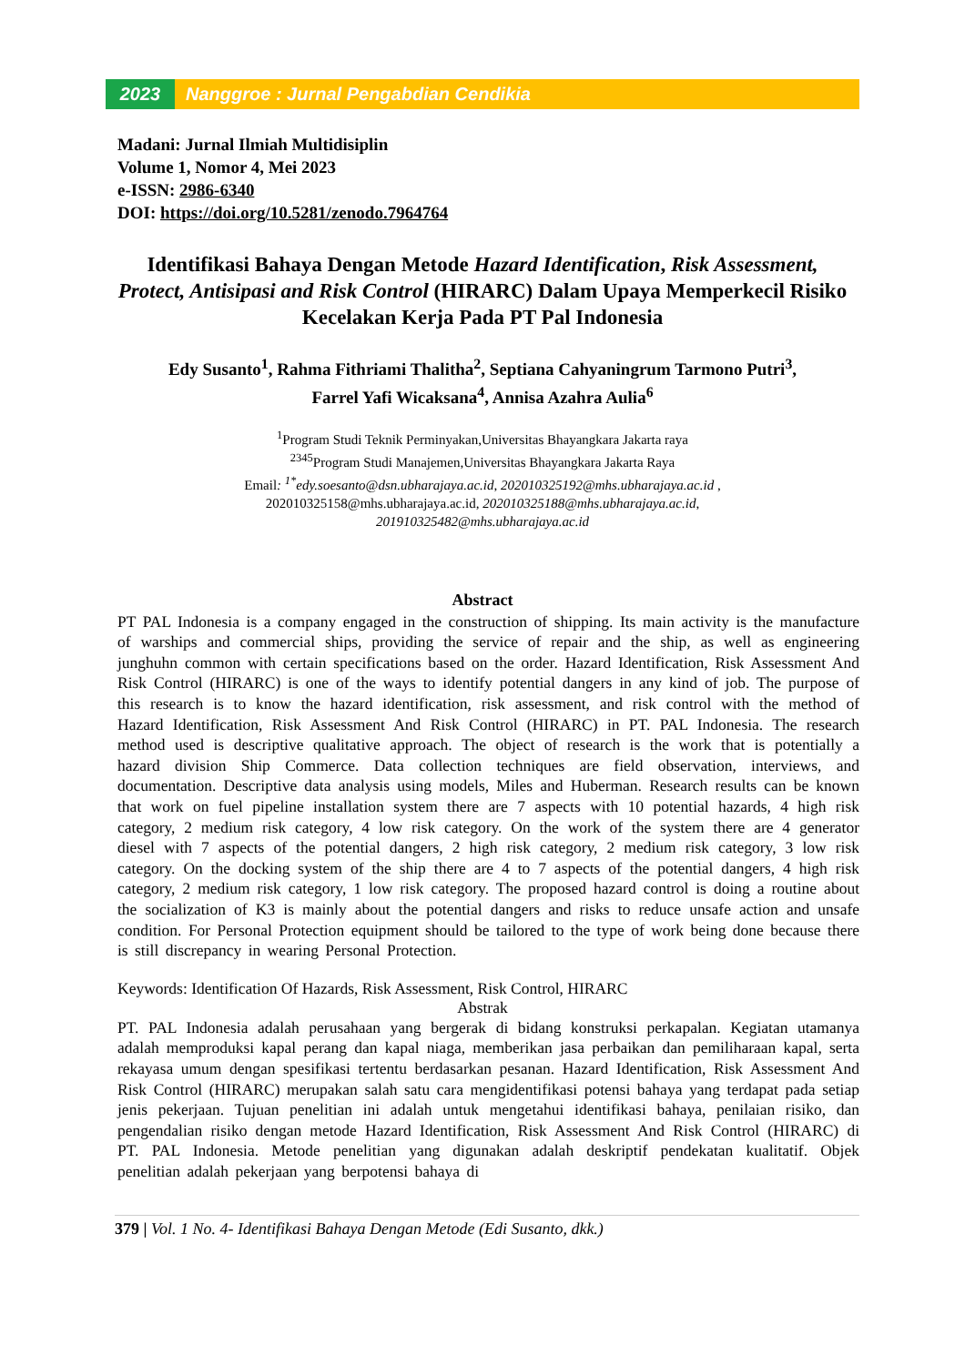2023 Nanggroe : Jurnal Pengabdian Cendikia
Madani: Jurnal Ilmiah Multidisiplin
Volume 1, Nomor 4, Mei 2023
e-ISSN: 2986-6340
DOI: https://doi.org/10.5281/zenodo.7964764
Identifikasi Bahaya Dengan Metode Hazard Identification, Risk Assessment, Protect, Antisipasi and Risk Control (HIRARC) Dalam Upaya Memperkecil Risiko Kecelakan Kerja Pada PT Pal Indonesia
Edy Susanto<sup>1</sup>, Rahma Fithriami Thalitha<sup>2</sup>, Septiana Cahyaningrum Tarmono Putri<sup>3</sup>,
Farrel Yafi Wicaksana<sup>4</sup>, Annisa Azahra Aulia<sup>6</sup>
<sup>1</sup> Program Studi Teknik Perminyakan,Universitas Bhayangkara Jakarta raya
<sup>2345</sup>Program Studi Manajemen,Universitas Bhayangkara Jakarta Raya
Email: <sup>1*</sup>edy.soesanto@dsn.ubharajaya.ac.id, 202010325192@mhs.ubharajaya.ac.id ,
202010325158@mhs.ubharajaya.ac.id, 202010325188@mhs.ubharajaya.ac.id,
201910325482@mhs.ubharajaya.ac.id
Abstract
PT PAL Indonesia is a company engaged in the construction of shipping. Its main activity is the manufacture of warships and commercial ships, providing the service of repair and the ship, as well as engineering junghuhn common with certain specifications based on the order. Hazard Identification, Risk Assessment And Risk Control (HIRARC) is one of the ways to identify potential dangers in any kind of job. The purpose of this research is to know the hazard identification, risk assessment, and risk control with the method of Hazard Identification, Risk Assessment And Risk Control (HIRARC) in PT. PAL Indonesia. The research method used is descriptive qualitative approach. The object of research is the work that is potentially a hazard division Ship Commerce. Data collection techniques are field observation, interviews, and documentation. Descriptive data analysis using models, Miles and Huberman. Research results can be known that work on fuel pipeline installation system there are 7 aspects with 10 potential hazards, 4 high risk category, 2 medium risk category, 4 low risk category. On the work of the system there are 4 generator diesel with 7 aspects of the potential dangers, 2 high risk category, 2 medium risk category, 3 low risk category. On the docking system of the ship there are 4 to 7 aspects of the potential dangers, 4 high risk category, 2 medium risk category, 1 low risk category. The proposed hazard control is doing a routine about the socialization of K3 is mainly about the potential dangers and risks to reduce unsafe action and unsafe condition. For Personal Protection equipment should be tailored to the type of work being done because there is still discrepancy in wearing Personal Protection.
Keywords: Identification Of Hazards, Risk Assessment, Risk Control, HIRARC
Abstrak
PT. PAL Indonesia adalah perusahaan yang bergerak di bidang konstruksi perkapalan. Kegiatan utamanya adalah memproduksi kapal perang dan kapal niaga, memberikan jasa perbaikan dan pemiliharaan kapal, serta rekayasa umum dengan spesifikasi tertentu berdasarkan pesanan. Hazard Identification, Risk Assessment And Risk Control (HIRARC) merupakan salah satu cara mengidentifikasi potensi bahaya yang terdapat pada setiap jenis pekerjaan. Tujuan penelitian ini adalah untuk mengetahui identifikasi bahaya, penilaian risiko, dan pengendalian risiko dengan metode Hazard Identification, Risk Assessment And Risk Control (HIRARC) di PT. PAL Indonesia. Metode penelitian yang digunakan adalah deskriptif pendekatan kualitatif. Objek penelitian adalah pekerjaan yang berpotensi bahaya di
379 | Vol. 1 No. 4- Identifikasi Bahaya Dengan Metode (Edi Susanto, dkk.)